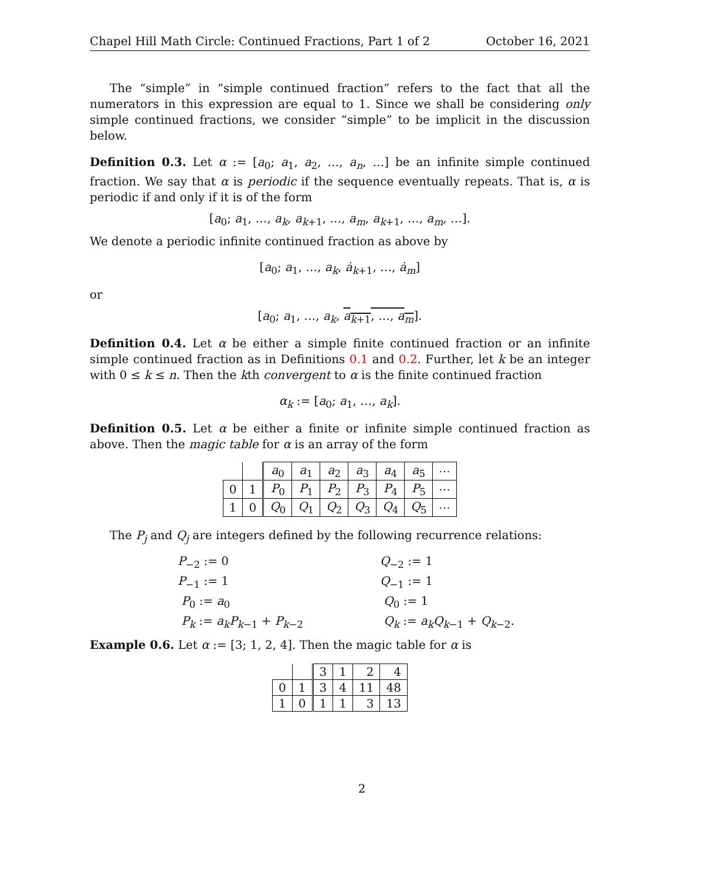Chapel Hill Math Circle: Continued Fractions, Part 1 of 2 October 16, 2021
The “simple” in “simple continued fraction” refers to the fact that all the numerators in this expression are equal to 1. Since we shall be considering only simple continued fractions, we consider “simple” to be implicit in the discussion below.
Definition 0.3. Let α := [a<sub>0</sub>; a<sub>1</sub>, a<sub>2</sub>, …, a<sub>n</sub>, …] be an infinite simple continued fraction. We say that α is periodic if the sequence eventually repeats. That is, α is periodic if and only if it is of the form
[a<sub>0</sub>; a<sub>1</sub>, …, a<sub>k</sub>, a<sub>k+1</sub>, …, a<sub>m</sub>, a<sub>k+1</sub>, …, a<sub>m</sub>, …].
We denote a periodic infinite continued fraction as above by
[a<sub>0</sub>; a<sub>1</sub>, …, a<sub>k</sub>, ȧ<sub>k+1</sub>, …, ȧ<sub>m</sub>]
or
[a<sub>0</sub>; a<sub>1</sub>, …, a<sub>k</sub>, a<sub>k+1</sub>, …, a<sub>m</sub>].
Definition 0.4. Let α be either a simple finite continued fraction or an infinite simple continued fraction as in Definitions 0.1 and 0.2. Further, let k be an integer with 0 ≤ k ≤ n. Then the kth convergent to α is the finite continued fraction
α<sub>k</sub> := [a<sub>0</sub>; a<sub>1</sub>, …, a<sub>k</sub>].
Definition 0.5. Let α be either a finite or infinite simple continued fraction as above. Then the magic table for α is an array of the form
| | | a<sub>0</sub> | a<sub>1</sub> | a<sub>2</sub> | a<sub>3</sub> | a<sub>4</sub> | a<sub>5</sub> | ⋯ |
| 0 | 1 | P<sub>0</sub> | P<sub>1</sub> | P<sub>2</sub> | P<sub>3</sub> | P<sub>4</sub> | P<sub>5</sub> | ⋯ |
| 1 | 0 | Q<sub>0</sub> | Q<sub>1</sub> | Q<sub>2</sub> | Q<sub>3</sub> | Q<sub>4</sub> | Q<sub>5</sub> | ⋯ |
The P<sub>j</sub> and Q<sub>j</sub> are integers defined by the following recurrence relations:
P<sub>−2</sub> := 0
Q<sub>−2</sub> := 1
P<sub>−1</sub> := 1
Q<sub>−1</sub> := 1
P<sub>0</sub> := a<sub>0</sub>
Q<sub>0</sub> := 1
P<sub>k</sub> := a<sub>k</sub>P<sub>k−1</sub> + P<sub>k−2</sub>
Q<sub>k</sub> := a<sub>k</sub>Q<sub>k−1</sub> + Q<sub>k−2</sub>.
Example 0.6. Let α := [3; 1, 2, 4]. Then the magic table for α is
| | | 3 | 1 | 2 | 4 |
| 0 | 1 | 3 | 4 | 11 | 48 |
| 1 | 0 | 1 | 1 | 3 | 13 |
2